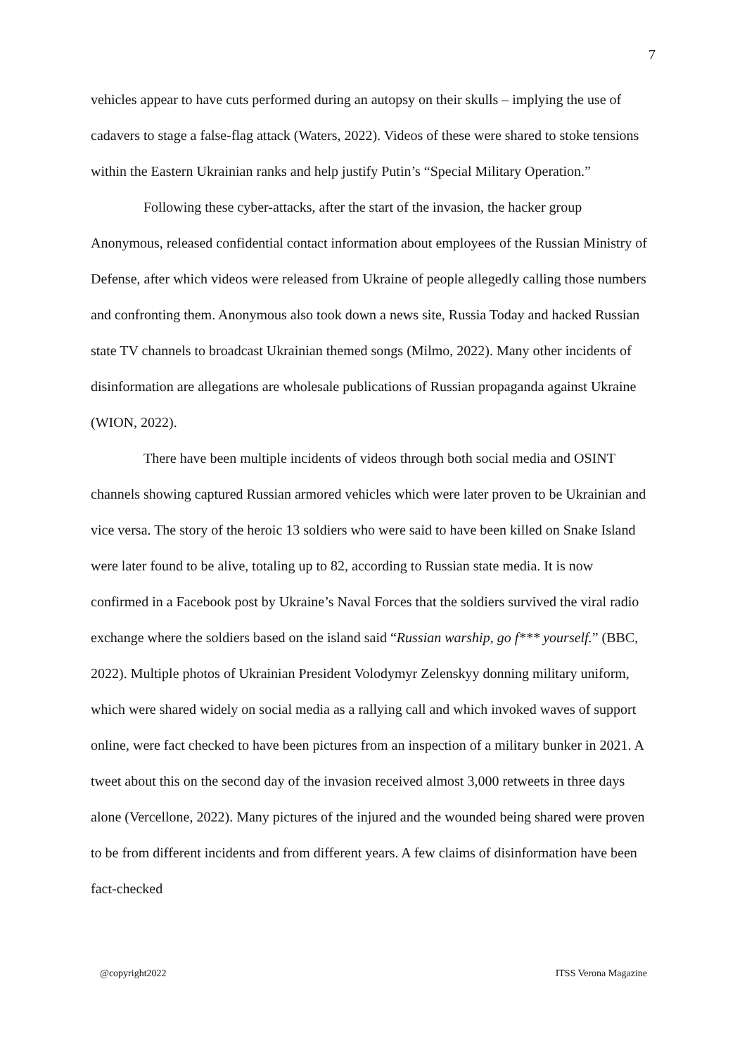7
vehicles appear to have cuts performed during an autopsy on their skulls – implying the use of cadavers to stage a false-flag attack (Waters, 2022). Videos of these were shared to stoke tensions within the Eastern Ukrainian ranks and help justify Putin’s “Special Military Operation.”
Following these cyber-attacks, after the start of the invasion, the hacker group Anonymous, released confidential contact information about employees of the Russian Ministry of Defense, after which videos were released from Ukraine of people allegedly calling those numbers and confronting them. Anonymous also took down a news site, Russia Today and hacked Russian state TV channels to broadcast Ukrainian themed songs (Milmo, 2022). Many other incidents of disinformation are allegations are wholesale publications of Russian propaganda against Ukraine (WION, 2022).
There have been multiple incidents of videos through both social media and OSINT channels showing captured Russian armored vehicles which were later proven to be Ukrainian and vice versa. The story of the heroic 13 soldiers who were said to have been killed on Snake Island were later found to be alive, totaling up to 82, according to Russian state media. It is now confirmed in a Facebook post by Ukraine’s Naval Forces that the soldiers survived the viral radio exchange where the soldiers based on the island said “Russian warship, go f*** yourself.” (BBC, 2022). Multiple photos of Ukrainian President Volodymyr Zelenskyy donning military uniform, which were shared widely on social media as a rallying call and which invoked waves of support online, were fact checked to have been pictures from an inspection of a military bunker in 2021. A tweet about this on the second day of the invasion received almost 3,000 retweets in three days alone (Vercellone, 2022). Many pictures of the injured and the wounded being shared were proven to be from different incidents and from different years. A few claims of disinformation have been fact-checked
@copyright2022 ITSS Verona Magazine